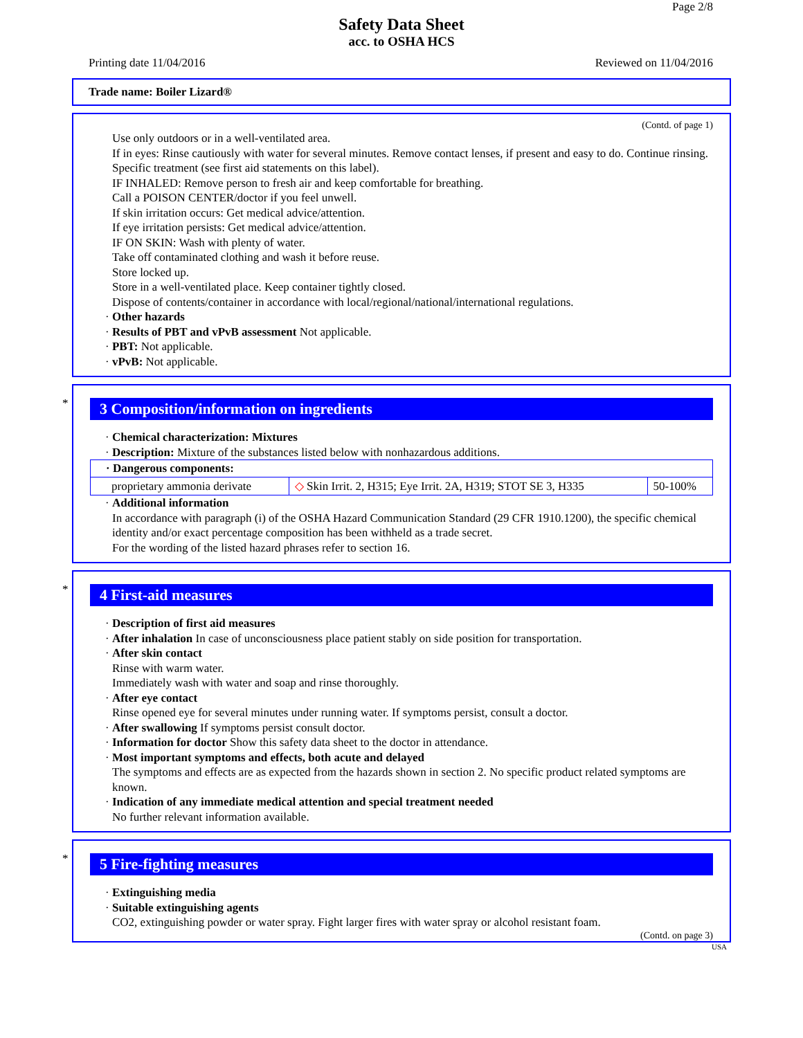Page 2/8
Safety Data Sheet
acc. to OSHA HCS
Printing date 11/04/2016 Reviewed on 11/04/2016
Trade name: Boiler Lizard®
(Contd. of page 1)
Use only outdoors or in a well-ventilated area.
If in eyes: Rinse cautiously with water for several minutes. Remove contact lenses, if present and easy to do. Continue rinsing.
Specific treatment (see first aid statements on this label).
IF INHALED: Remove person to fresh air and keep comfortable for breathing.
Call a POISON CENTER/doctor if you feel unwell.
If skin irritation occurs: Get medical advice/attention.
If eye irritation persists: Get medical advice/attention.
IF ON SKIN: Wash with plenty of water.
Take off contaminated clothing and wash it before reuse.
Store locked up.
Store in a well-ventilated place. Keep container tightly closed.
Dispose of contents/container in accordance with local/regional/national/international regulations.
· Other hazards
· Results of PBT and vPvB assessment Not applicable.
· PBT: Not applicable.
· vPvB: Not applicable.
*
3 Composition/information on ingredients
· Chemical characterization: Mixtures
· Description: Mixture of the substances listed below with nonhazardous additions.
| · Dangerous components: | | |
| proprietary ammonia derivate | ◇ Skin Irrit. 2, H315; Eye Irrit. 2A, H319; STOT SE 3, H335 | 50-100% |
· Additional information
In accordance with paragraph (i) of the OSHA Hazard Communication Standard (29 CFR 1910.1200), the specific chemical identity and/or exact percentage composition has been withheld as a trade secret.
For the wording of the listed hazard phrases refer to section 16.
*
4 First-aid measures
· Description of first aid measures
· After inhalation In case of unconsciousness place patient stably on side position for transportation.
· After skin contact
Rinse with warm water.
Immediately wash with water and soap and rinse thoroughly.
· After eye contact
Rinse opened eye for several minutes under running water. If symptoms persist, consult a doctor.
· After swallowing If symptoms persist consult doctor.
· Information for doctor Show this safety data sheet to the doctor in attendance.
· Most important symptoms and effects, both acute and delayed
The symptoms and effects are as expected from the hazards shown in section 2. No specific product related symptoms are known.
· Indication of any immediate medical attention and special treatment needed
No further relevant information available.
*
5 Fire-fighting measures
· Extinguishing media
· Suitable extinguishing agents
CO2, extinguishing powder or water spray. Fight larger fires with water spray or alcohol resistant foam.
(Contd. on page 3)
USA